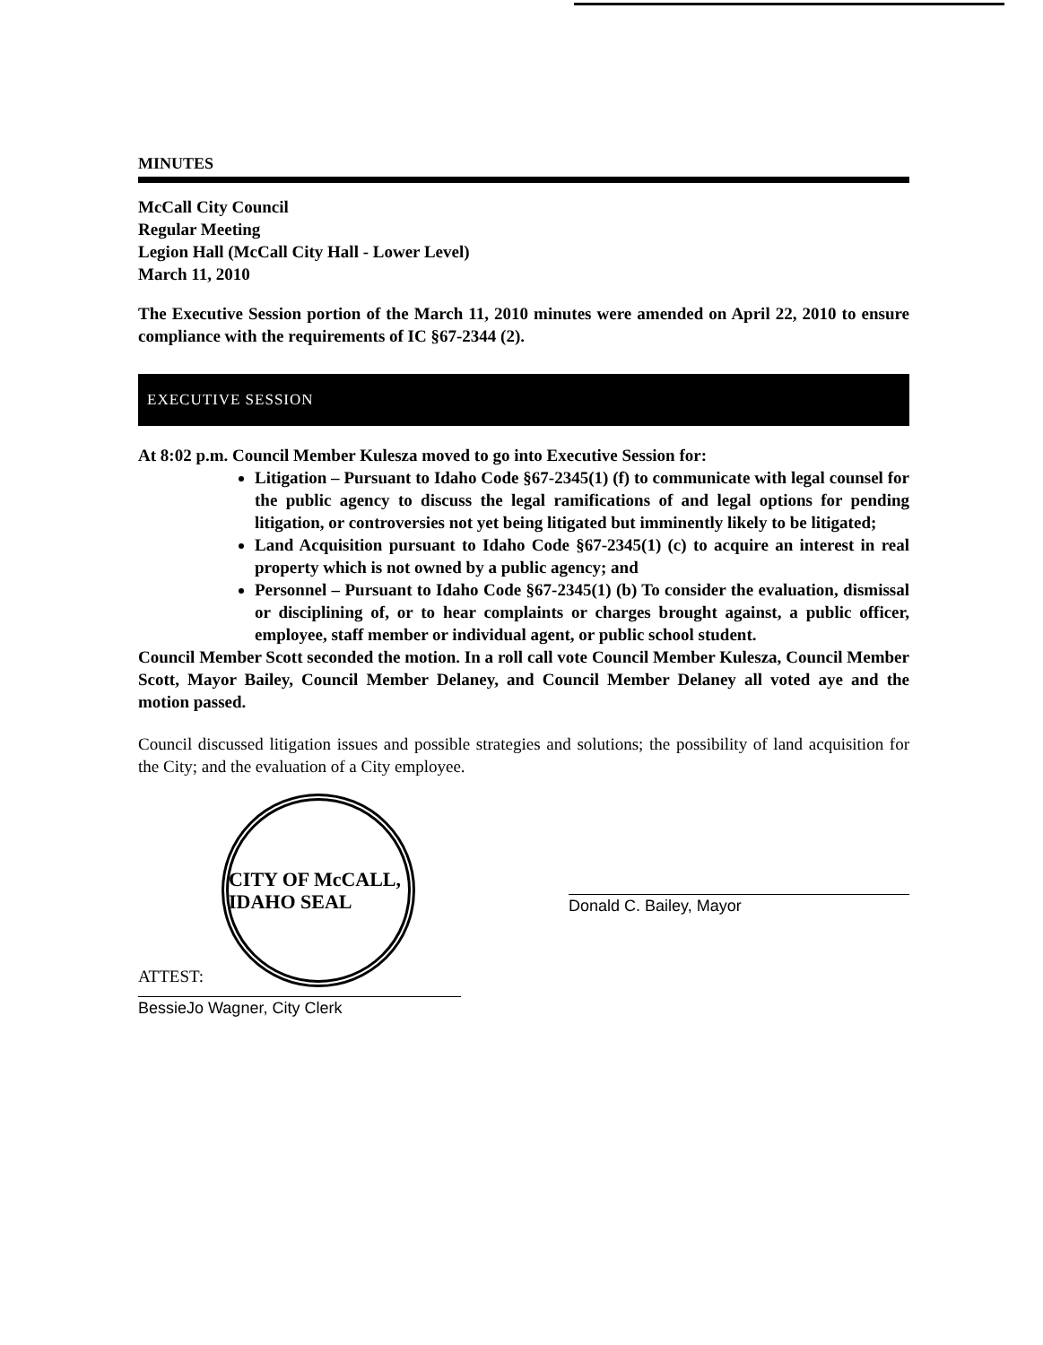MINUTES
McCall City Council
Regular Meeting
Legion Hall (McCall City Hall - Lower Level)
March 11, 2010
The Executive Session portion of the March 11, 2010 minutes were amended on April 22, 2010 to ensure compliance with the requirements of IC §67-2344 (2).
EXECUTIVE SESSION
At 8:02 p.m. Council Member Kulesza moved to go into Executive Session for:
Litigation – Pursuant to Idaho Code §67-2345(1) (f) to communicate with legal counsel for the public agency to discuss the legal ramifications of and legal options for pending litigation, or controversies not yet being litigated but imminently likely to be litigated;
Land Acquisition pursuant to Idaho Code §67-2345(1) (c) to acquire an interest in real property which is not owned by a public agency; and
Personnel – Pursuant to Idaho Code §67-2345(1) (b) To consider the evaluation, dismissal or disciplining of, or to hear complaints or charges brought against, a public officer, employee, staff member or individual agent, or public school student.
Council Member Scott seconded the motion. In a roll call vote Council Member Kulesza, Council Member Scott, Mayor Bailey, Council Member Delaney, and Council Member Delaney all voted aye and the motion passed.
Council discussed litigation issues and possible strategies and solutions; the possibility of land acquisition for the City; and the evaluation of a City employee.
ATTEST:
CITY OF McCALL, IDAHO SEAL
BessieJo Wagner, City Clerk
Donald C. Bailey, Mayor